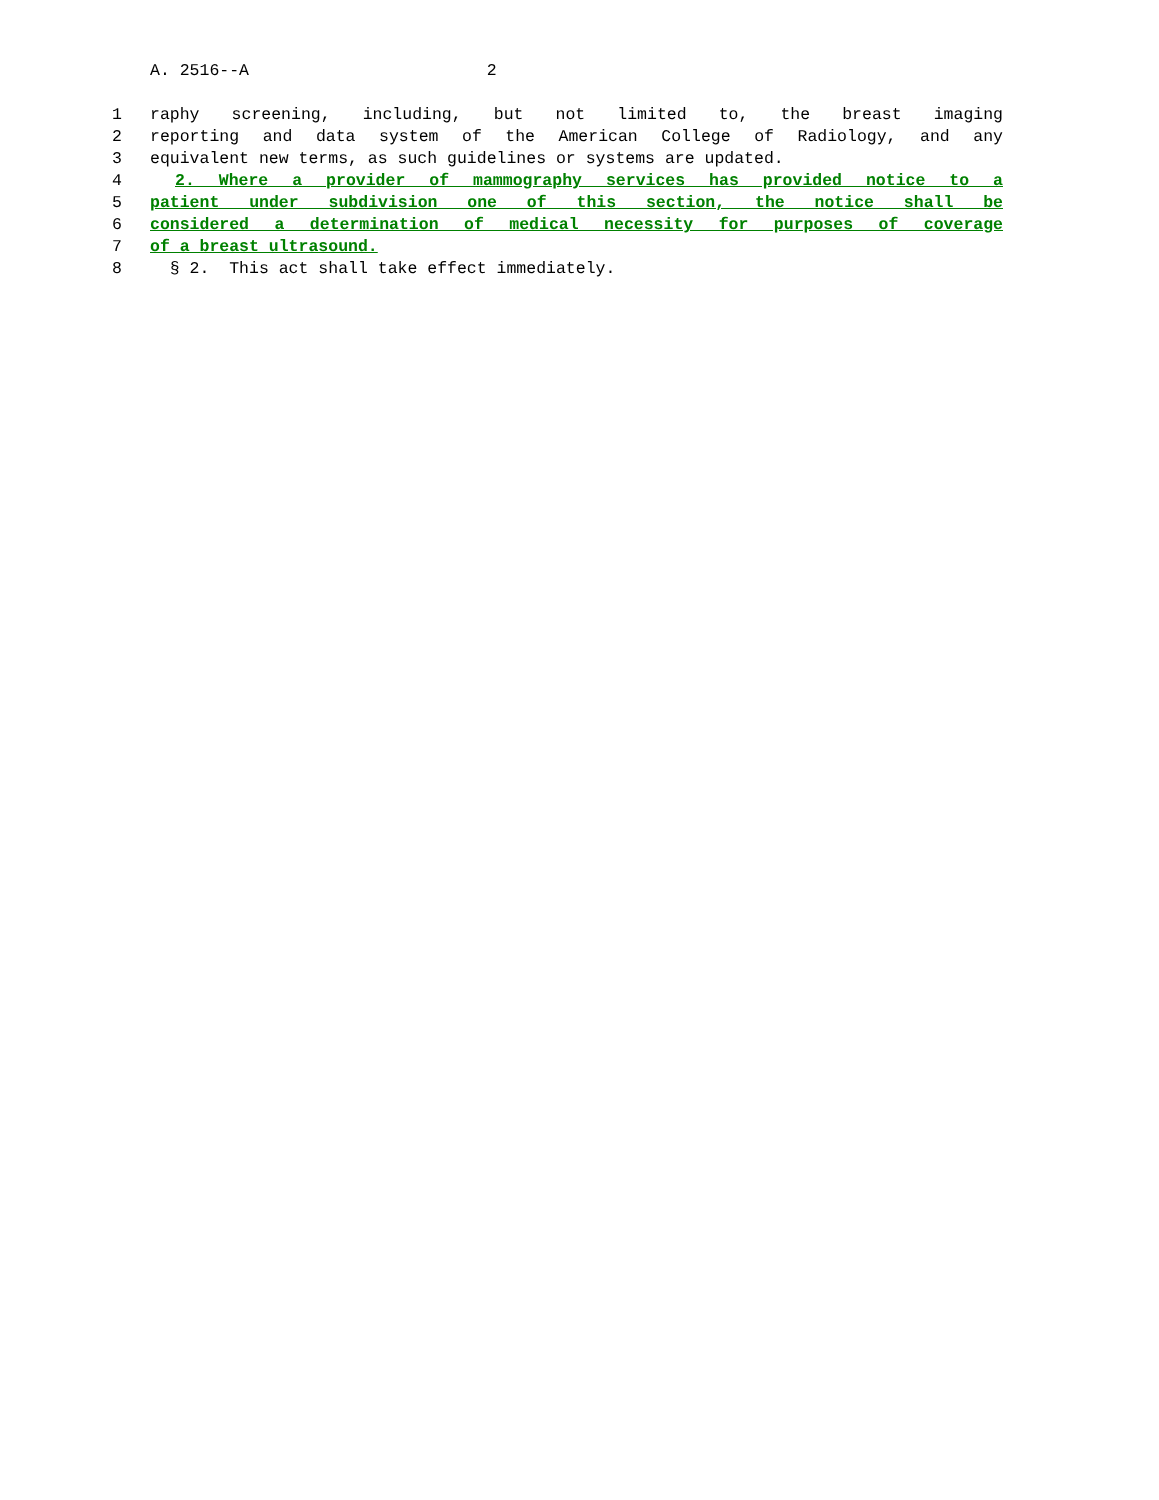A. 2516--A 2
1 raphy screening, including, but not limited to, the breast imaging
2 reporting and data system of the American College of Radiology, and any
3 equivalent new terms, as such guidelines or systems are updated.
4 2. Where a provider of mammography services has provided notice to a
5 patient under subdivision one of this section, the notice shall be
6 considered a determination of medical necessity for purposes of coverage
7 of a breast ultrasound.
8 § 2. This act shall take effect immediately.